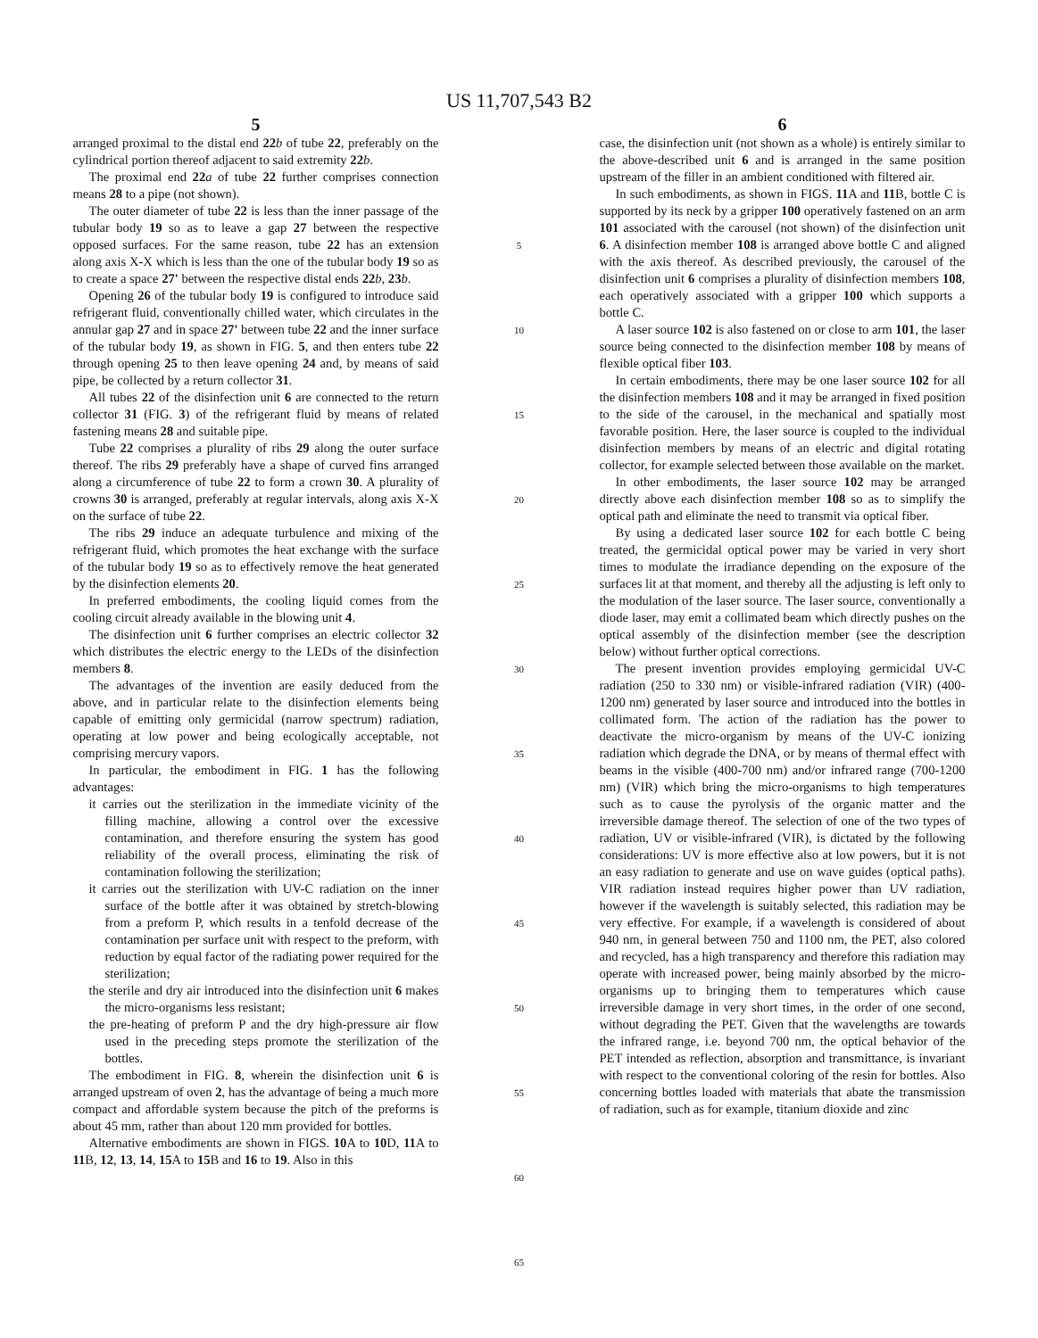US 11,707,543 B2
5
arranged proximal to the distal end 22 b of tube 22, preferably on the cylindrical portion thereof adjacent to said extremity 22 b.
The proximal end 22 a of tube 22 further comprises connection means 28 to a pipe (not shown).
The outer diameter of tube 22 is less than the inner passage of the tubular body 19 so as to leave a gap 27 between the respective opposed surfaces. For the same reason, tube 22 has an extension along axis X-X which is less than the one of the tubular body 19 so as to create a space 27' between the respective distal ends 22 b, 23 b.
Opening 26 of the tubular body 19 is configured to introduce said refrigerant fluid, conventionally chilled water, which circulates in the annular gap 27 and in space 27' between tube 22 and the inner surface of the tubular body 19, as shown in FIG. 5, and then enters tube 22 through opening 25 to then leave opening 24 and, by means of said pipe, be collected by a return collector 31.
All tubes 22 of the disinfection unit 6 are connected to the return collector 31 (FIG. 3) of the refrigerant fluid by means of related fastening means 28 and suitable pipe.
Tube 22 comprises a plurality of ribs 29 along the outer surface thereof. The ribs 29 preferably have a shape of curved fins arranged along a circumference of tube 22 to form a crown 30. A plurality of crowns 30 is arranged, preferably at regular intervals, along axis X-X on the surface of tube 22.
The ribs 29 induce an adequate turbulence and mixing of the refrigerant fluid, which promotes the heat exchange with the surface of the tubular body 19 so as to effectively remove the heat generated by the disinfection elements 20.
In preferred embodiments, the cooling liquid comes from the cooling circuit already available in the blowing unit 4.
The disinfection unit 6 further comprises an electric collector 32 which distributes the electric energy to the LEDs of the disinfection members 8.
The advantages of the invention are easily deduced from the above, and in particular relate to the disinfection elements being capable of emitting only germicidal (narrow spectrum) radiation, operating at low power and being ecologically acceptable, not comprising mercury vapors.
In particular, the embodiment in FIG. 1 has the following advantages:
it carries out the sterilization in the immediate vicinity of the filling machine, allowing a control over the excessive contamination, and therefore ensuring the system has good reliability of the overall process, eliminating the risk of contamination following the sterilization;
it carries out the sterilization with UV-C radiation on the inner surface of the bottle after it was obtained by stretch-blowing from a preform P, which results in a tenfold decrease of the contamination per surface unit with respect to the preform, with reduction by equal factor of the radiating power required for the sterilization;
the sterile and dry air introduced into the disinfection unit 6 makes the micro-organisms less resistant;
the pre-heating of preform P and the dry high-pressure air flow used in the preceding steps promote the sterilization of the bottles.
The embodiment in FIG. 8, wherein the disinfection unit 6 is arranged upstream of oven 2, has the advantage of being a much more compact and affordable system because the pitch of the preforms is about 45 mm, rather than about 120 mm provided for bottles.
Alternative embodiments are shown in FIGS. 10 A to 10 D, 11 A to 11 B, 12, 13, 14, 15 A to 15 B and 16 to 19. Also in this
5
10
15
20
25
30
35
40
45
50
55
60
65
6
case, the disinfection unit (not shown as a whole) is entirely similar to the above-described unit 6 and is arranged in the same position upstream of the filler in an ambient conditioned with filtered air.
In such embodiments, as shown in FIGS. 11 A and 11 B, bottle C is supported by its neck by a gripper 100 operatively fastened on an arm 101 associated with the carousel (not shown) of the disinfection unit 6. A disinfection member 108 is arranged above bottle C and aligned with the axis thereof. As described previously, the carousel of the disinfection unit 6 comprises a plurality of disinfection members 108, each operatively associated with a gripper 100 which supports a bottle C.
A laser source 102 is also fastened on or close to arm 101, the laser source being connected to the disinfection member 108 by means of flexible optical fiber 103.
In certain embodiments, there may be one laser source 102 for all the disinfection members 108 and it may be arranged in fixed position to the side of the carousel, in the mechanical and spatially most favorable position. Here, the laser source is coupled to the individual disinfection members by means of an electric and digital rotating collector, for example selected between those available on the market.
In other embodiments, the laser source 102 may be arranged directly above each disinfection member 108 so as to simplify the optical path and eliminate the need to transmit via optical fiber.
By using a dedicated laser source 102 for each bottle C being treated, the germicidal optical power may be varied in very short times to modulate the irradiance depending on the exposure of the surfaces lit at that moment, and thereby all the adjusting is left only to the modulation of the laser source. The laser source, conventionally a diode laser, may emit a collimated beam which directly pushes on the optical assembly of the disinfection member (see the description below) without further optical corrections.
The present invention provides employing germicidal UV-C radiation (250 to 330 nm) or visible-infrared radiation (VIR) (400-1200 nm) generated by laser source and introduced into the bottles in collimated form. The action of the radiation has the power to deactivate the micro-organism by means of the UV-C ionizing radiation which degrade the DNA, or by means of thermal effect with beams in the visible (400-700 nm) and/or infrared range (700-1200 nm) (VIR) which bring the micro-organisms to high temperatures such as to cause the pyrolysis of the organic matter and the irreversible damage thereof. The selection of one of the two types of radiation, UV or visible-infrared (VIR), is dictated by the following considerations: UV is more effective also at low powers, but it is not an easy radiation to generate and use on wave guides (optical paths). VIR radiation instead requires higher power than UV radiation, however if the wavelength is suitably selected, this radiation may be very effective. For example, if a wavelength is considered of about 940 nm, in general between 750 and 1100 nm, the PET, also colored and recycled, has a high transparency and therefore this radiation may operate with increased power, being mainly absorbed by the micro-organisms up to bringing them to temperatures which cause irreversible damage in very short times, in the order of one second, without degrading the PET. Given that the wavelengths are towards the infrared range, i.e. beyond 700 nm, the optical behavior of the PET intended as reflection, absorption and transmittance, is invariant with respect to the conventional coloring of the resin for bottles. Also concerning bottles loaded with materials that abate the transmission of radiation, such as for example, titanium dioxide and zinc